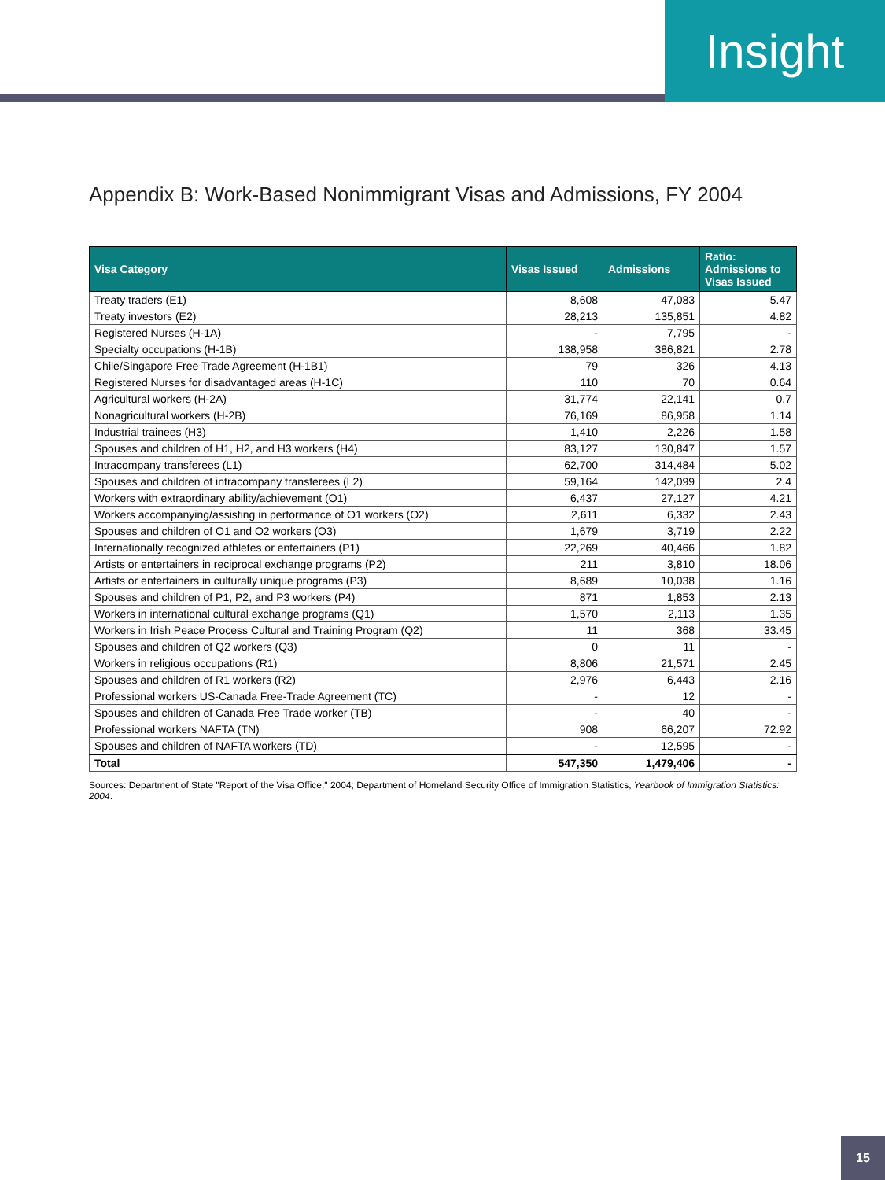Insight
Appendix B: Work-Based Nonimmigrant Visas and Admissions, FY 2004
| Visa Category | Visas Issued | Admissions | Ratio: Admissions to Visas Issued |
| --- | --- | --- | --- |
| Treaty traders (E1) | 8,608 | 47,083 | 5.47 |
| Treaty investors (E2) | 28,213 | 135,851 | 4.82 |
| Registered Nurses (H-1A) | - | 7,795 | - |
| Specialty occupations (H-1B) | 138,958 | 386,821 | 2.78 |
| Chile/Singapore Free Trade Agreement (H-1B1) | 79 | 326 | 4.13 |
| Registered Nurses for disadvantaged areas (H-1C) | 110 | 70 | 0.64 |
| Agricultural workers (H-2A) | 31,774 | 22,141 | 0.7 |
| Nonagricultural workers (H-2B) | 76,169 | 86,958 | 1.14 |
| Industrial trainees (H3) | 1,410 | 2,226 | 1.58 |
| Spouses and children of H1, H2, and H3 workers (H4) | 83,127 | 130,847 | 1.57 |
| Intracompany transferees (L1) | 62,700 | 314,484 | 5.02 |
| Spouses and children of intracompany transferees (L2) | 59,164 | 142,099 | 2.4 |
| Workers with extraordinary ability/achievement (O1) | 6,437 | 27,127 | 4.21 |
| Workers accompanying/assisting in performance of O1 workers (O2) | 2,611 | 6,332 | 2.43 |
| Spouses and children of O1 and O2 workers (O3) | 1,679 | 3,719 | 2.22 |
| Internationally recognized athletes or entertainers (P1) | 22,269 | 40,466 | 1.82 |
| Artists or entertainers in reciprocal exchange programs (P2) | 211 | 3,810 | 18.06 |
| Artists or entertainers in culturally unique programs (P3) | 8,689 | 10,038 | 1.16 |
| Spouses and children of P1, P2, and P3 workers (P4) | 871 | 1,853 | 2.13 |
| Workers in international cultural exchange programs (Q1) | 1,570 | 2,113 | 1.35 |
| Workers in Irish Peace Process Cultural and Training Program (Q2) | 11 | 368 | 33.45 |
| Spouses and children of Q2 workers (Q3) | 0 | 11 | - |
| Workers in religious occupations (R1) | 8,806 | 21,571 | 2.45 |
| Spouses and children of R1 workers (R2) | 2,976 | 6,443 | 2.16 |
| Professional workers US-Canada Free-Trade Agreement (TC) | - | 12 | - |
| Spouses and children of Canada Free Trade worker (TB) | - | 40 | - |
| Professional workers NAFTA (TN) | 908 | 66,207 | 72.92 |
| Spouses and children of NAFTA workers (TD) | - | 12,595 | - |
| Total | 547,350 | 1,479,406 | - |
Sources: Department of State "Report of the Visa Office," 2004; Department of Homeland Security Office of Immigration Statistics, Yearbook of Immigration Statistics: 2004.
15